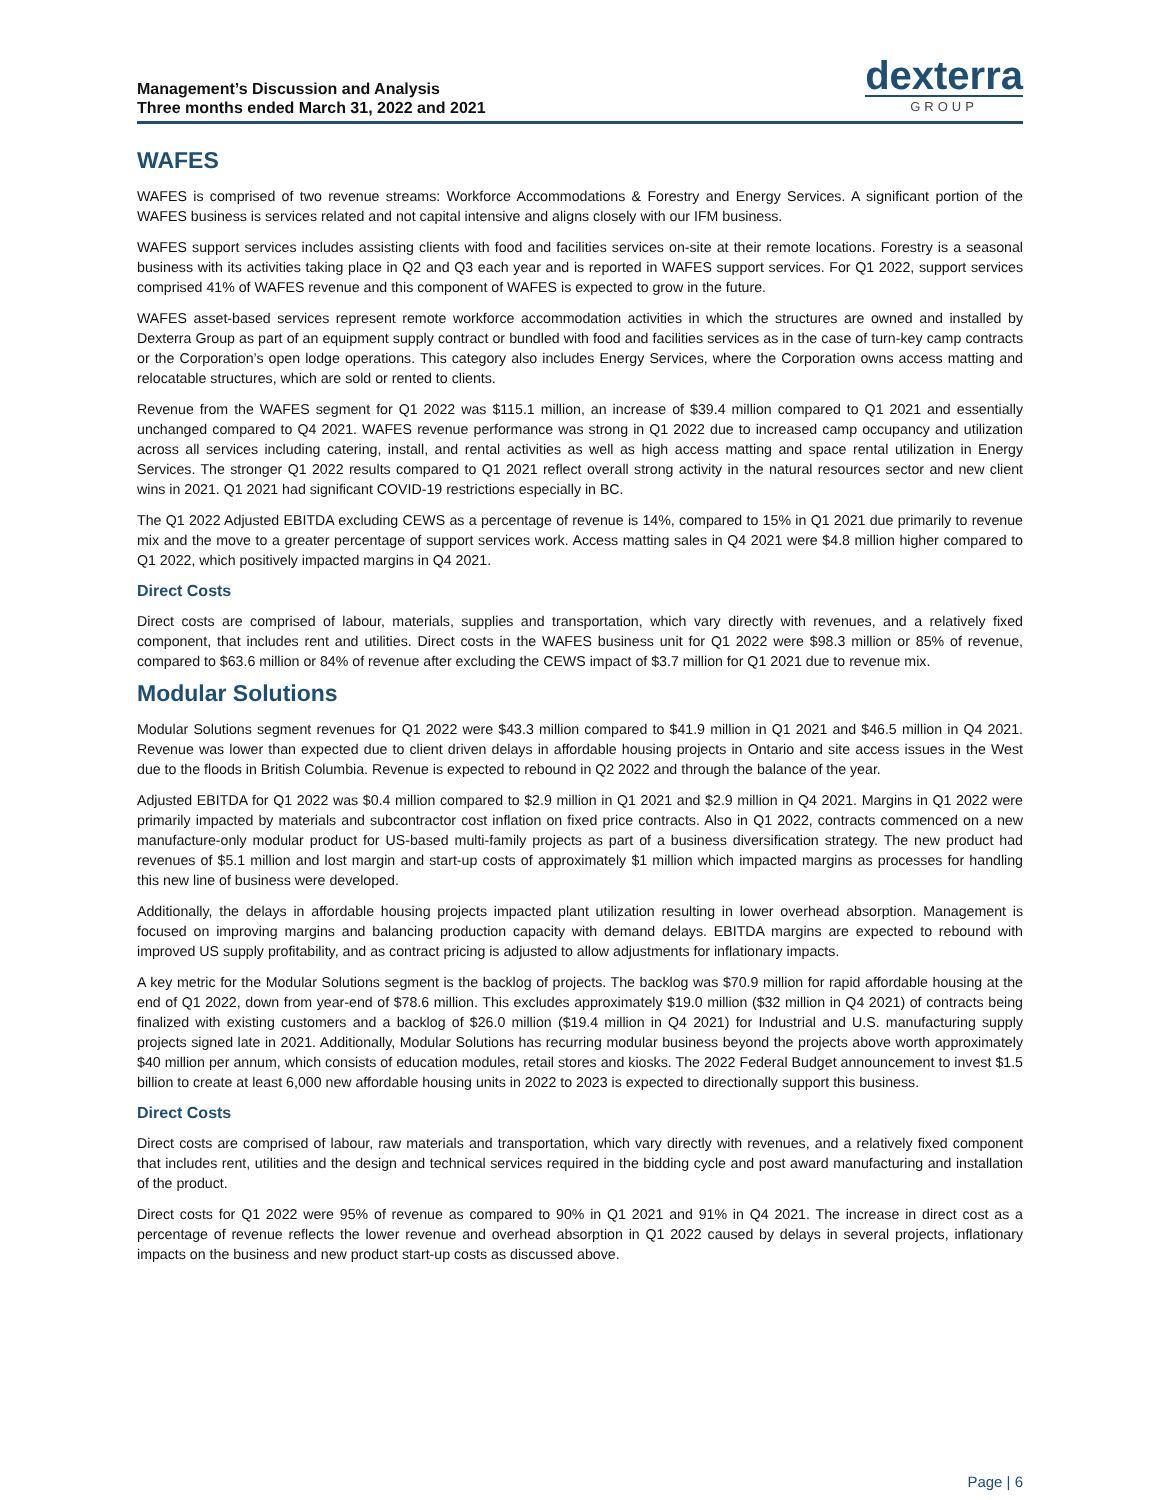Management’s Discussion and Analysis
Three months ended March 31, 2022 and 2021
dexterra
GROUP
WAFES
WAFES is comprised of two revenue streams: Workforce Accommodations & Forestry and Energy Services. A significant portion of the WAFES business is services related and not capital intensive and aligns closely with our IFM business.
WAFES support services includes assisting clients with food and facilities services on-site at their remote locations. Forestry is a seasonal business with its activities taking place in Q2 and Q3 each year and is reported in WAFES support services. For Q1 2022, support services comprised 41% of WAFES revenue and this component of WAFES is expected to grow in the future.
WAFES asset-based services represent remote workforce accommodation activities in which the structures are owned and installed by Dexterra Group as part of an equipment supply contract or bundled with food and facilities services as in the case of turn-key camp contracts or the Corporation’s open lodge operations. This category also includes Energy Services, where the Corporation owns access matting and relocatable structures, which are sold or rented to clients.
Revenue from the WAFES segment for Q1 2022 was $115.1 million, an increase of $39.4 million compared to Q1 2021 and essentially unchanged compared to Q4 2021. WAFES revenue performance was strong in Q1 2022 due to increased camp occupancy and utilization across all services including catering, install, and rental activities as well as high access matting and space rental utilization in Energy Services. The stronger Q1 2022 results compared to Q1 2021 reflect overall strong activity in the natural resources sector and new client wins in 2021. Q1 2021 had significant COVID-19 restrictions especially in BC.
The Q1 2022 Adjusted EBITDA excluding CEWS as a percentage of revenue is 14%, compared to 15% in Q1 2021 due primarily to revenue mix and the move to a greater percentage of support services work. Access matting sales in Q4 2021 were $4.8 million higher compared to Q1 2022, which positively impacted margins in Q4 2021.
Direct Costs
Direct costs are comprised of labour, materials, supplies and transportation, which vary directly with revenues, and a relatively fixed component, that includes rent and utilities. Direct costs in the WAFES business unit for Q1 2022 were $98.3 million or 85% of revenue, compared to $63.6 million or 84% of revenue after excluding the CEWS impact of $3.7 million for Q1 2021 due to revenue mix.
Modular Solutions
Modular Solutions segment revenues for Q1 2022 were $43.3 million compared to $41.9 million in Q1 2021 and $46.5 million in Q4 2021. Revenue was lower than expected due to client driven delays in affordable housing projects in Ontario and site access issues in the West due to the floods in British Columbia. Revenue is expected to rebound in Q2 2022 and through the balance of the year.
Adjusted EBITDA for Q1 2022 was $0.4 million compared to $2.9 million in Q1 2021 and $2.9 million in Q4 2021. Margins in Q1 2022 were primarily impacted by materials and subcontractor cost inflation on fixed price contracts. Also in Q1 2022, contracts commenced on a new manufacture-only modular product for US-based multi-family projects as part of a business diversification strategy. The new product had revenues of $5.1 million and lost margin and start-up costs of approximately $1 million which impacted margins as processes for handling this new line of business were developed.
Additionally, the delays in affordable housing projects impacted plant utilization resulting in lower overhead absorption. Management is focused on improving margins and balancing production capacity with demand delays. EBITDA margins are expected to rebound with improved US supply profitability, and as contract pricing is adjusted to allow adjustments for inflationary impacts.
A key metric for the Modular Solutions segment is the backlog of projects. The backlog was $70.9 million for rapid affordable housing at the end of Q1 2022, down from year-end of $78.6 million. This excludes approximately $19.0 million ($32 million in Q4 2021) of contracts being finalized with existing customers and a backlog of $26.0 million ($19.4 million in Q4 2021) for Industrial and U.S. manufacturing supply projects signed late in 2021. Additionally, Modular Solutions has recurring modular business beyond the projects above worth approximately $40 million per annum, which consists of education modules, retail stores and kiosks. The 2022 Federal Budget announcement to invest $1.5 billion to create at least 6,000 new affordable housing units in 2022 to 2023 is expected to directionally support this business.
Direct Costs
Direct costs are comprised of labour, raw materials and transportation, which vary directly with revenues, and a relatively fixed component that includes rent, utilities and the design and technical services required in the bidding cycle and post award manufacturing and installation of the product.
Direct costs for Q1 2022 were 95% of revenue as compared to 90% in Q1 2021 and 91% in Q4 2021. The increase in direct cost as a percentage of revenue reflects the lower revenue and overhead absorption in Q1 2022 caused by delays in several projects, inflationary impacts on the business and new product start-up costs as discussed above.
Page | 6